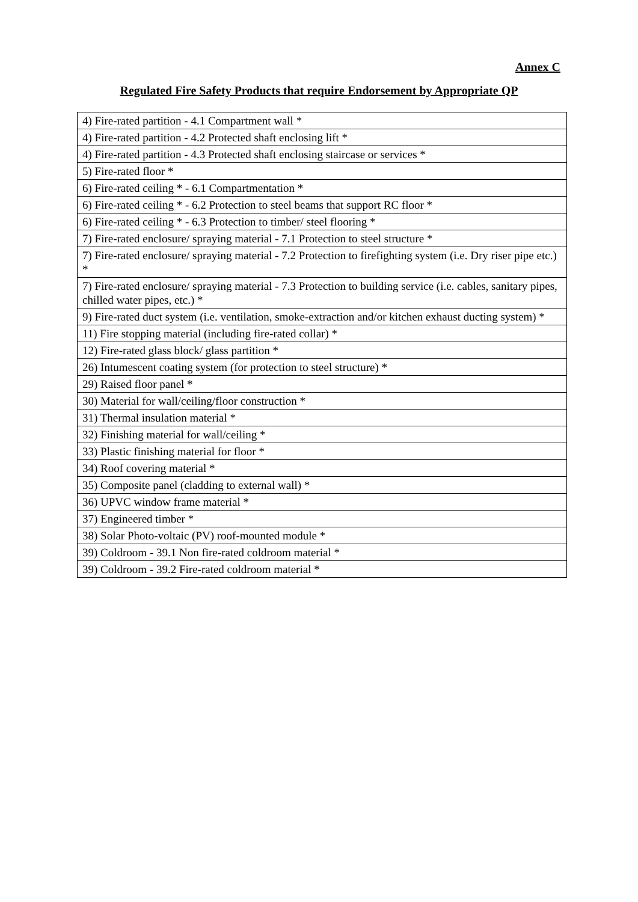Annex C
Regulated Fire Safety Products that require Endorsement by Appropriate QP
| 4) Fire-rated partition - 4.1 Compartment wall * |
| 4) Fire-rated partition - 4.2 Protected shaft enclosing lift * |
| 4) Fire-rated partition - 4.3 Protected shaft enclosing staircase or services * |
| 5) Fire-rated floor * |
| 6) Fire-rated ceiling * - 6.1 Compartmentation * |
| 6) Fire-rated ceiling * - 6.2 Protection to steel beams that support RC floor * |
| 6) Fire-rated ceiling * - 6.3 Protection to timber/ steel flooring * |
| 7) Fire-rated enclosure/ spraying material - 7.1 Protection to steel structure * |
| 7) Fire-rated enclosure/ spraying material - 7.2 Protection to firefighting system (i.e. Dry riser pipe etc.) * |
| 7) Fire-rated enclosure/ spraying material - 7.3 Protection to building service (i.e. cables, sanitary pipes, chilled water pipes, etc.) * |
| 9) Fire-rated duct system (i.e. ventilation, smoke-extraction and/or kitchen exhaust ducting system) * |
| 11) Fire stopping material (including fire-rated collar) * |
| 12) Fire-rated glass block/ glass partition * |
| 26) Intumescent coating system (for protection to steel structure) * |
| 29) Raised floor panel * |
| 30) Material for wall/ceiling/floor construction * |
| 31) Thermal insulation material * |
| 32) Finishing material for wall/ceiling * |
| 33) Plastic finishing material for floor * |
| 34) Roof covering material * |
| 35) Composite panel (cladding to external wall) * |
| 36) UPVC window frame material * |
| 37) Engineered timber * |
| 38) Solar Photo-voltaic (PV) roof-mounted module * |
| 39) Coldroom - 39.1 Non fire-rated coldroom material * |
| 39) Coldroom - 39.2 Fire-rated coldroom material * |